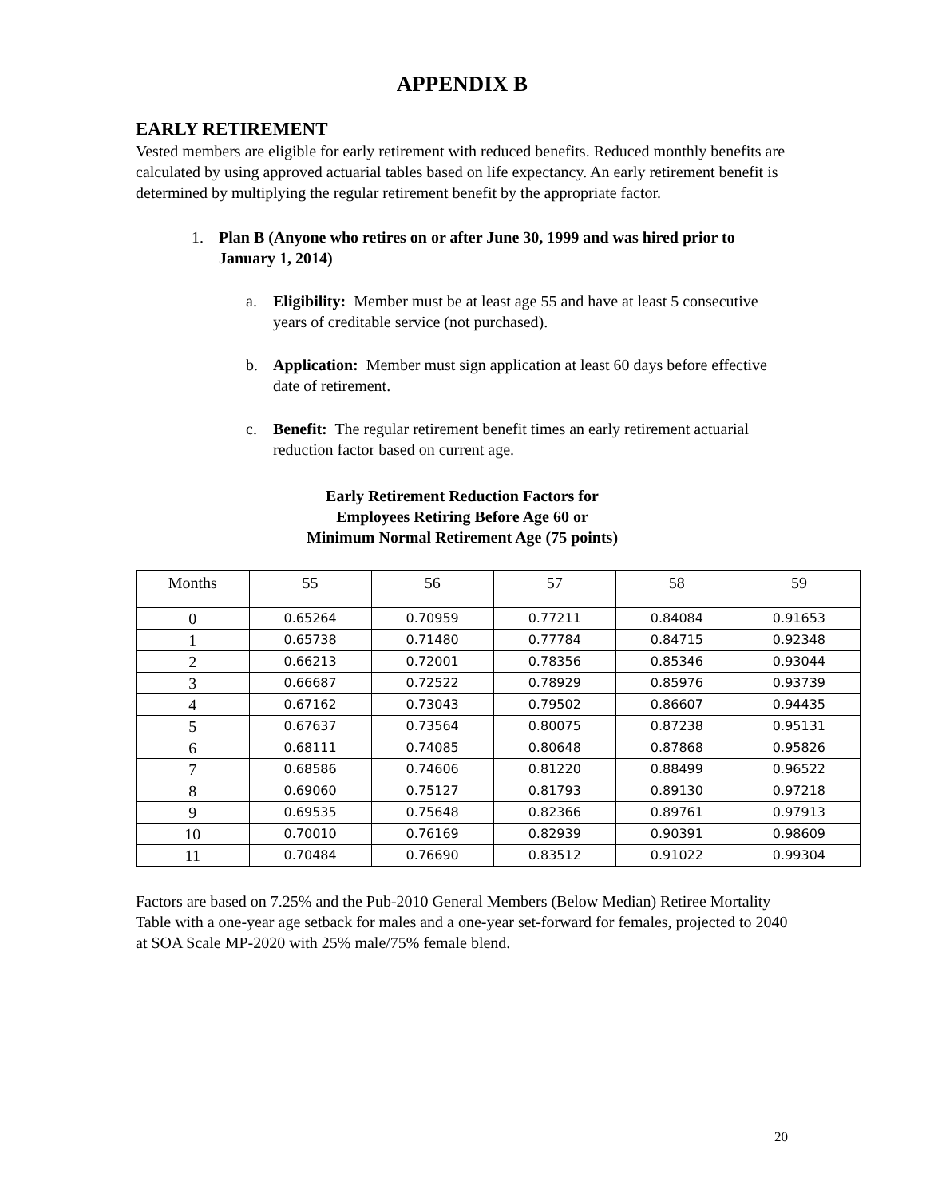APPENDIX B
EARLY RETIREMENT
Vested members are eligible for early retirement with reduced benefits. Reduced monthly benefits are calculated by using approved actuarial tables based on life expectancy. An early retirement benefit is determined by multiplying the regular retirement benefit by the appropriate factor.
1. Plan B (Anyone who retires on or after June 30, 1999 and was hired prior to January 1, 2014)
a. Eligibility: Member must be at least age 55 and have at least 5 consecutive years of creditable service (not purchased).
b. Application: Member must sign application at least 60 days before effective date of retirement.
c. Benefit: The regular retirement benefit times an early retirement actuarial reduction factor based on current age.
Early Retirement Reduction Factors for
Employees Retiring Before Age 60 or
Minimum Normal Retirement Age (75 points)
| Months | 55 | 56 | 57 | 58 | 59 |
| --- | --- | --- | --- | --- | --- |
| 0 | 0.65264 | 0.70959 | 0.77211 | 0.84084 | 0.91653 |
| 1 | 0.65738 | 0.71480 | 0.77784 | 0.84715 | 0.92348 |
| 2 | 0.66213 | 0.72001 | 0.78356 | 0.85346 | 0.93044 |
| 3 | 0.66687 | 0.72522 | 0.78929 | 0.85976 | 0.93739 |
| 4 | 0.67162 | 0.73043 | 0.79502 | 0.86607 | 0.94435 |
| 5 | 0.67637 | 0.73564 | 0.80075 | 0.87238 | 0.95131 |
| 6 | 0.68111 | 0.74085 | 0.80648 | 0.87868 | 0.95826 |
| 7 | 0.68586 | 0.74606 | 0.81220 | 0.88499 | 0.96522 |
| 8 | 0.69060 | 0.75127 | 0.81793 | 0.89130 | 0.97218 |
| 9 | 0.69535 | 0.75648 | 0.82366 | 0.89761 | 0.97913 |
| 10 | 0.70010 | 0.76169 | 0.82939 | 0.90391 | 0.98609 |
| 11 | 0.70484 | 0.76690 | 0.83512 | 0.91022 | 0.99304 |
Factors are based on 7.25% and the Pub-2010 General Members (Below Median) Retiree Mortality Table with a one-year age setback for males and a one-year set-forward for females, projected to 2040 at SOA Scale MP-2020 with 25% male/75% female blend.
20